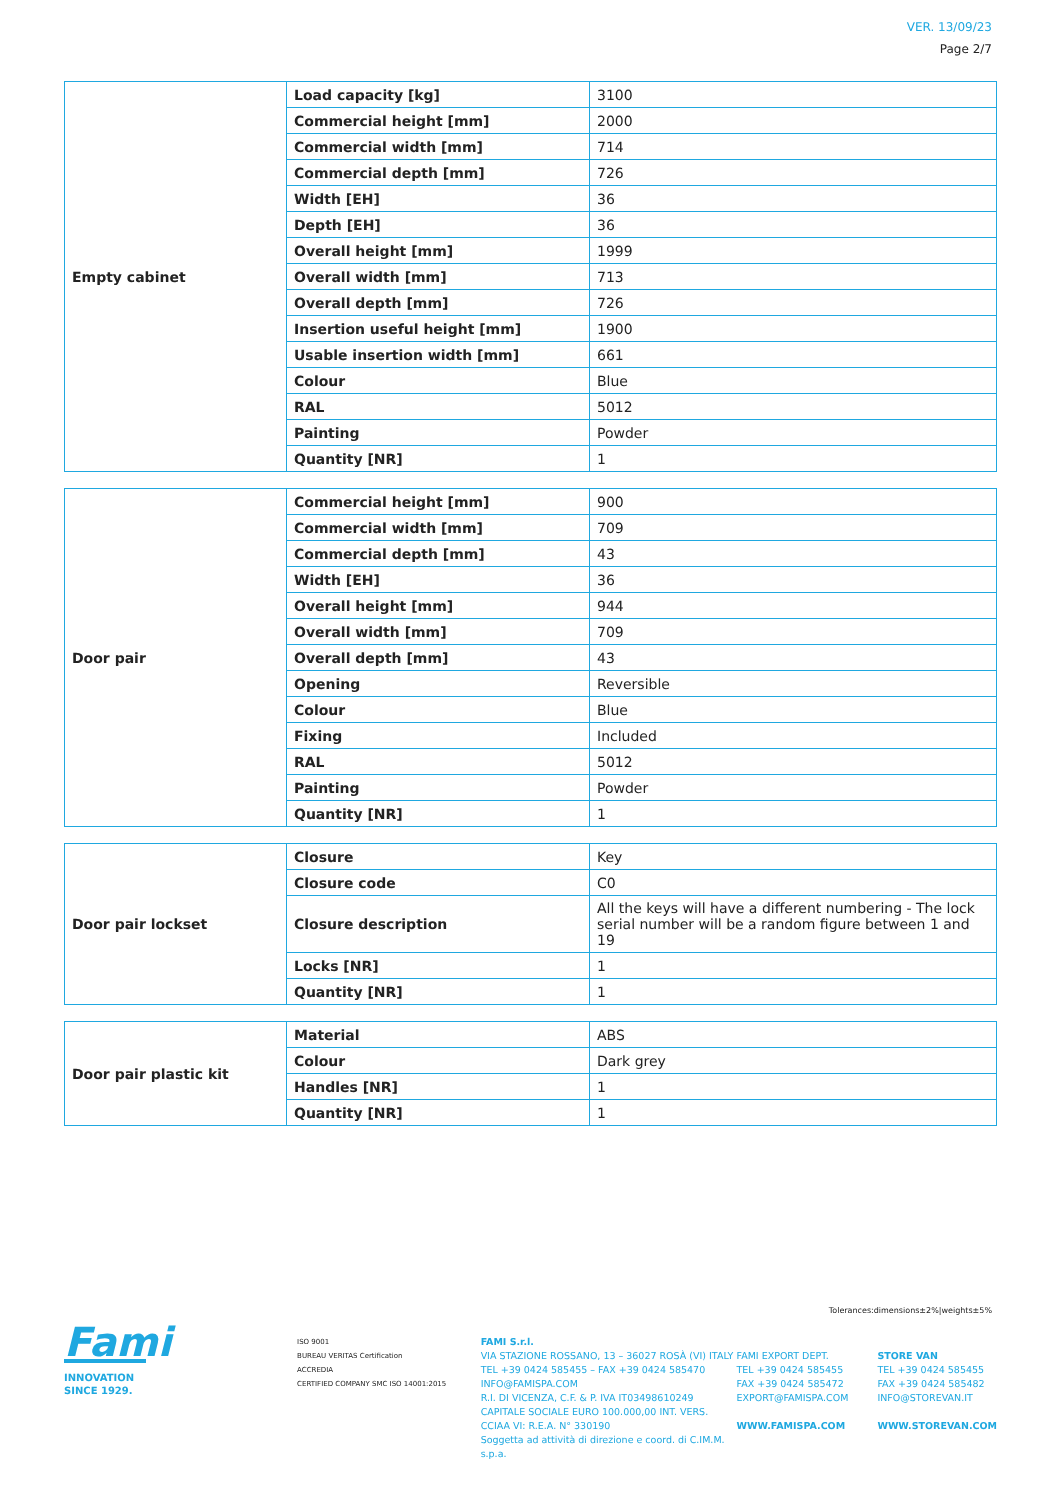VER. 13/09/23
Page 2/7
| Empty cabinet | Load capacity [kg] | 3100 |
| | Commercial height [mm] | 2000 |
| | Commercial width [mm] | 714 |
| | Commercial depth [mm] | 726 |
| | Width [EH] | 36 |
| | Depth [EH] | 36 |
| | Overall height [mm] | 1999 |
| | Overall width [mm] | 713 |
| | Overall depth [mm] | 726 |
| | Insertion useful height [mm] | 1900 |
| | Usable insertion width [mm] | 661 |
| | Colour | Blue |
| | RAL | 5012 |
| | Painting | Powder |
| | Quantity [NR] | 1 |
| Door pair | Commercial height [mm] | 900 |
| | Commercial width [mm] | 709 |
| | Commercial depth [mm] | 43 |
| | Width [EH] | 36 |
| | Overall height [mm] | 944 |
| | Overall width [mm] | 709 |
| | Overall depth [mm] | 43 |
| | Opening | Reversible |
| | Colour | Blue |
| | Fixing | Included |
| | RAL | 5012 |
| | Painting | Powder |
| | Quantity [NR] | 1 |
| Door pair lockset | Closure | Key |
| | Closure code | C0 |
| | Closure description | All the keys will have a different numbering - The lock serial number will be a random figure between 1 and 19 |
| | Locks [NR] | 1 |
| | Quantity [NR] | 1 |
| Door pair plastic kit | Material | ABS |
| | Colour | Dark grey |
| | Handles [NR] | 1 |
| | Quantity [NR] | 1 |
Tolerances:dimensions±2%|weights±5%
Fami
INNOVATION
SINCE 1929.
ISO 9001
BUREAU VERITAS Certification
ACCREDIA
CERTIFIED COMPANY SMC ISO 14001:2015
FAMI S.r.l.
VIA STAZIONE ROSSANO, 13 – 36027 ROSÀ (VI) ITALY
TEL +39 0424 585455 – FAX +39 0424 585470
INFO@FAMISPA.COM
R.I. DI VICENZA, C.F. & P. IVA IT03498610249
CAPITALE SOCIALE EURO 100.000,00 INT. VERS.
CCIAA VI: R.E.A. N° 330190
Soggetta ad attività di direzione e coord. di C.IM.M. s.p.a.
FAMI EXPORT DEPT.
TEL +39 0424 585455
FAX +39 0424 585472
EXPORT@FAMISPA.COM
WWW.FAMISPA.COM
STORE VAN
TEL +39 0424 585455
FAX +39 0424 585482
INFO@STOREVAN.IT
WWW.STOREVAN.COM